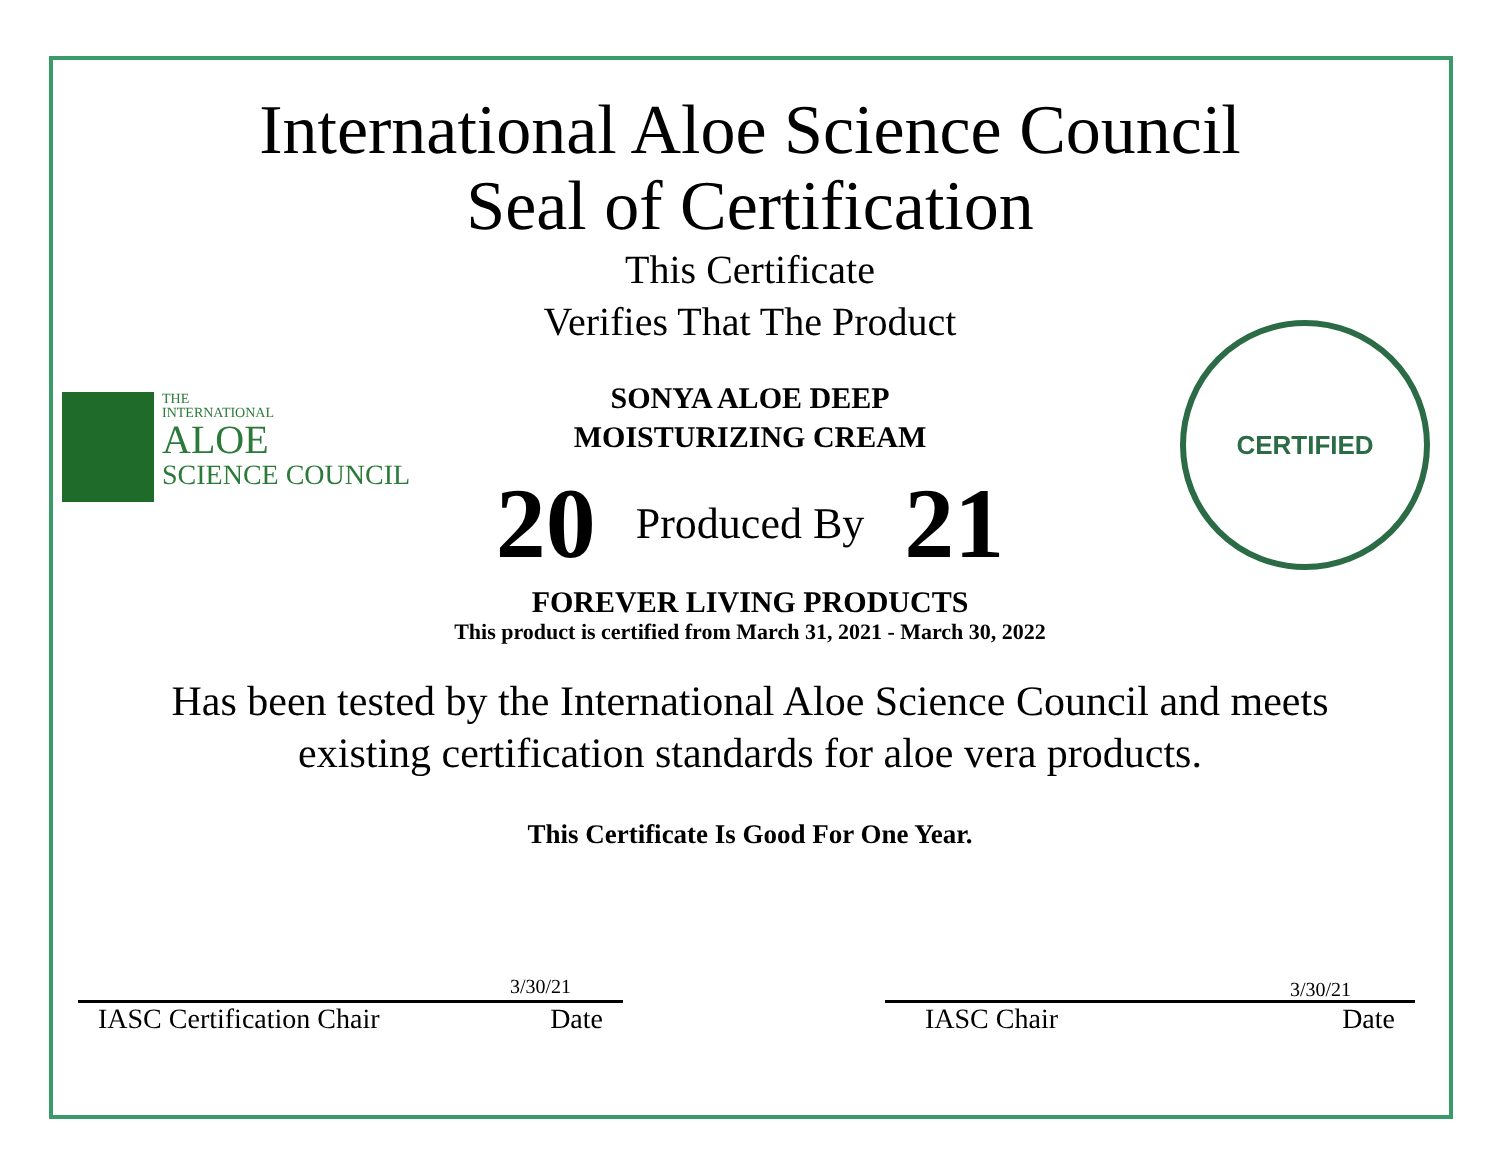International Aloe Science Council
Seal of Certification
This Certificate
Verifies That The Product
THE
INTERNATIONAL
ALOE
SCIENCE COUNCIL
CERTIFIED
SONYA ALOE DEEP
MOISTURIZING CREAM
20 Produced By 21
FOREVER LIVING PRODUCTS
This product is certified from March 31, 2021 - March 30, 2022
Has been tested by the International Aloe Science Council and meets
existing certification standards for aloe vera products.
This Certificate Is Good For One Year.
3/30/21
IASC Certification Chair Date
3/30/21
IASC Chair Date